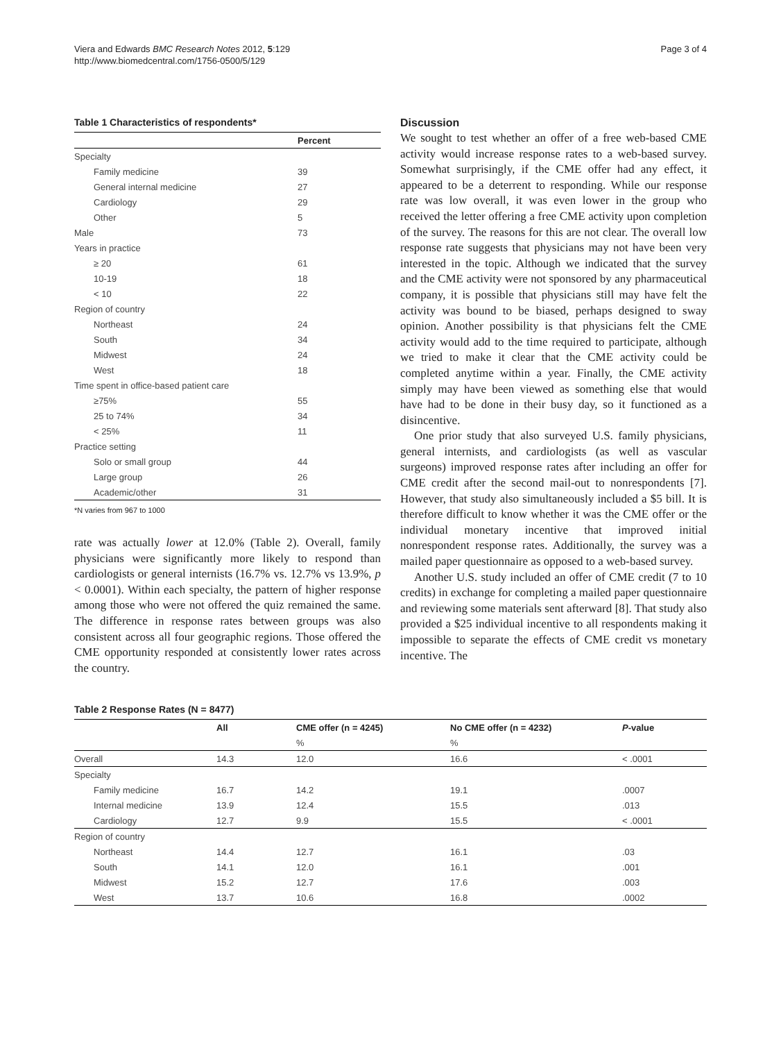Viera and Edwards BMC Research Notes 2012, 5:129
http://www.biomedcentral.com/1756-0500/5/129
Page 3 of 4
Table 1 Characteristics of respondents*
| | Percent |
| --- | --- |
| Specialty | |
| Family medicine | 39 |
| General internal medicine | 27 |
| Cardiology | 29 |
| Other | 5 |
| Male | 73 |
| Years in practice | |
| ≥ 20 | 61 |
| 10-19 | 18 |
| < 10 | 22 |
| Region of country | |
| Northeast | 24 |
| South | 34 |
| Midwest | 24 |
| West | 18 |
| Time spent in office-based patient care | |
| ≥75% | 55 |
| 25 to 74% | 34 |
| < 25% | 11 |
| Practice setting | |
| Solo or small group | 44 |
| Large group | 26 |
| Academic/other | 31 |
*N varies from 967 to 1000
rate was actually lower at 12.0% (Table 2). Overall, family physicians were significantly more likely to respond than cardiologists or general internists (16.7% vs. 12.7% vs 13.9%, p < 0.0001). Within each specialty, the pattern of higher response among those who were not offered the quiz remained the same. The difference in response rates between groups was also consistent across all four geographic regions. Those offered the CME opportunity responded at consistently lower rates across the country.
Discussion
We sought to test whether an offer of a free web-based CME activity would increase response rates to a web-based survey. Somewhat surprisingly, if the CME offer had any effect, it appeared to be a deterrent to responding. While our response rate was low overall, it was even lower in the group who received the letter offering a free CME activity upon completion of the survey. The reasons for this are not clear. The overall low response rate suggests that physicians may not have been very interested in the topic. Although we indicated that the survey and the CME activity were not sponsored by any pharmaceutical company, it is possible that physicians still may have felt the activity was bound to be biased, perhaps designed to sway opinion. Another possibility is that physicians felt the CME activity would add to the time required to participate, although we tried to make it clear that the CME activity could be completed anytime within a year. Finally, the CME activity simply may have been viewed as something else that would have had to be done in their busy day, so it functioned as a disincentive.
One prior study that also surveyed U.S. family physicians, general internists, and cardiologists (as well as vascular surgeons) improved response rates after including an offer for CME credit after the second mail-out to nonrespondents [7]. However, that study also simultaneously included a $5 bill. It is therefore difficult to know whether it was the CME offer or the individual monetary incentive that improved initial nonrespondent response rates. Additionally, the survey was a mailed paper questionnaire as opposed to a web-based survey.
Another U.S. study included an offer of CME credit (7 to 10 credits) in exchange for completing a mailed paper questionnaire and reviewing some materials sent afterward [8]. That study also provided a $25 individual incentive to all respondents making it impossible to separate the effects of CME credit vs monetary incentive. The
Table 2 Response Rates (N = 8477)
| | All | CME offer (n = 4245) | No CME offer (n = 4232) | P -value |
| --- | --- | --- | --- | --- |
| | | % | % | |
| Overall | 14.3 | 12.0 | 16.6 | < .0001 |
| Specialty | | | | |
| Family medicine | 16.7 | 14.2 | 19.1 | .0007 |
| Internal medicine | 13.9 | 12.4 | 15.5 | .013 |
| Cardiology | 12.7 | 9.9 | 15.5 | < .0001 |
| Region of country | | | | |
| Northeast | 14.4 | 12.7 | 16.1 | .03 |
| South | 14.1 | 12.0 | 16.1 | .001 |
| Midwest | 15.2 | 12.7 | 17.6 | .003 |
| West | 13.7 | 10.6 | 16.8 | .0002 |